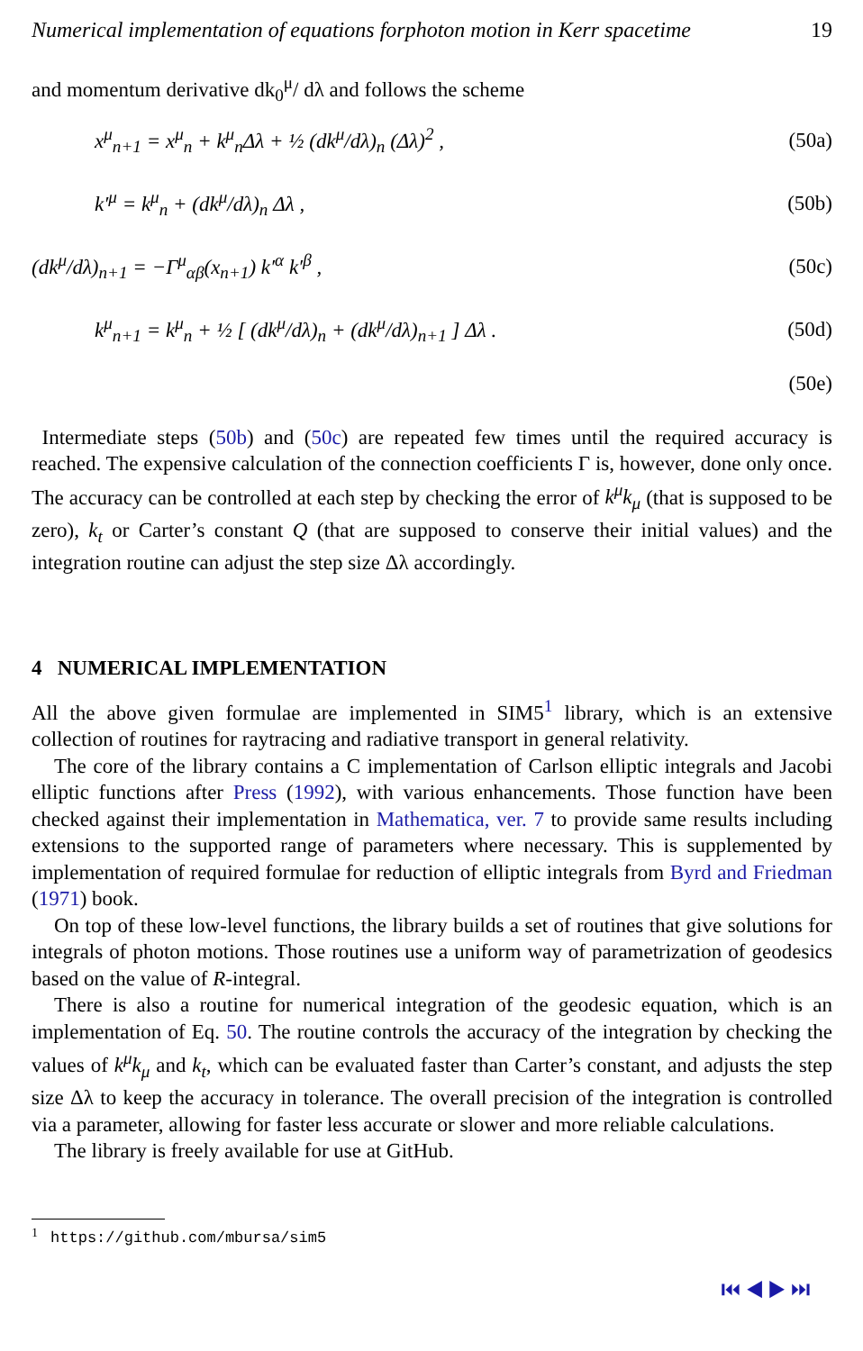Numerical implementation of equations forphoton motion in Kerr spacetime 19
and momentum derivative dk<sub>0</sub><sup>μ</sup>/ dλ and follows the scheme
x<sup>μ</sup><sub>n+1</sub> = x<sup>μ</sup><sub>n</sub> + k<sup>μ</sup><sub>n</sub>Δλ + ½ (dk<sup>μ</sup>/dλ)<sub>n</sub> (Δλ)<sup>2</sup> , (50a)
k′<sup>μ</sup> = k<sup>μ</sup><sub>n</sub> + (dk<sup>μ</sup>/dλ)<sub>n</sub> Δλ , (50b)
(dk<sup>μ</sup>/dλ)<sub>n+1</sub> = −Γ<sup>μ</sup><sub>αβ</sub>(x<sub>n+1</sub>) k′<sup>α</sup> k′<sup>β</sup> , (50c)
k<sup>μ</sup><sub>n+1</sub> = k<sup>μ</sup><sub>n</sub> + ½ [ (dk<sup>μ</sup>/dλ)<sub>n</sub> + (dk<sup>μ</sup>/dλ)<sub>n+1</sub> ] Δλ . (50d)
(50e)
Intermediate steps (50b) and (50c) are repeated few times until the required accuracy is reached. The expensive calculation of the connection coefficients Γ is, however, done only once. The accuracy can be controlled at each step by checking the error of k<sup>μ</sup>k<sub>μ</sub> (that is supposed to be zero), k<sub>t</sub> or Carter’s constant Q (that are supposed to conserve their initial values) and the integration routine can adjust the step size Δλ accordingly.
4 NUMERICAL IMPLEMENTATION
All the above given formulae are implemented in SIM5<sup>1</sup> library, which is an extensive collection of routines for raytracing and radiative transport in general relativity.
The core of the library contains a C implementation of Carlson elliptic integrals and Jacobi elliptic functions after Press (1992), with various enhancements. Those function have been checked against their implementation in Mathematica, ver. 7 to provide same results including extensions to the supported range of parameters where necessary. This is supplemented by implementation of required formulae for reduction of elliptic integrals from Byrd and Friedman (1971) book.
On top of these low-level functions, the library builds a set of routines that give solutions for integrals of photon motions. Those routines use a uniform way of parametrization of geodesics based on the value of R-integral.
There is also a routine for numerical integration of the geodesic equation, which is an implementation of Eq. 50. The routine controls the accuracy of the integration by checking the values of k<sup>μ</sup>k<sub>μ</sub> and k<sub>t</sub>, which can be evaluated faster than Carter’s constant, and adjusts the step size Δλ to keep the accuracy in tolerance. The overall precision of the integration is controlled via a parameter, allowing for faster less accurate or slower and more reliable calculations.
The library is freely available for use at GitHub.
<sup>1</sup> https://github.com/mbursa/sim5
⏮ ◀ ▶ ⏭